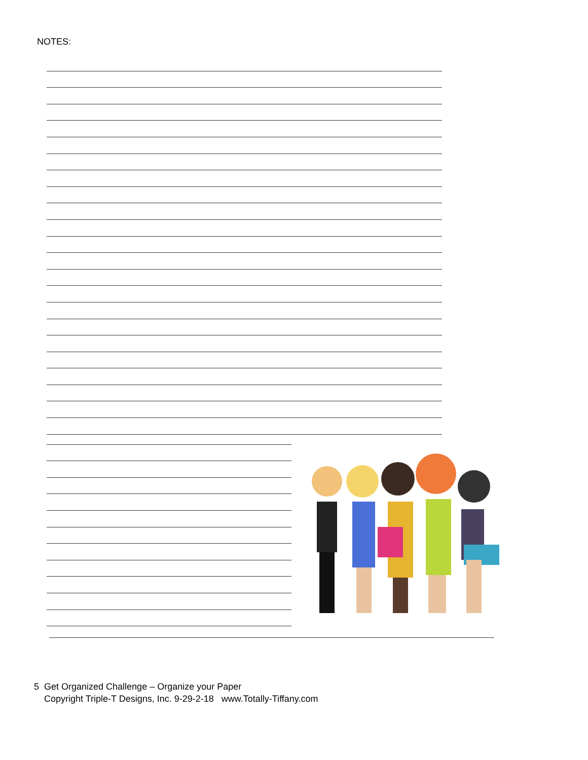NOTES:
5 Get Organized Challenge – Organize your Paper
Copyright Triple-T Designs, Inc. 9-29-2-18 www.Totally-Tiffany.com